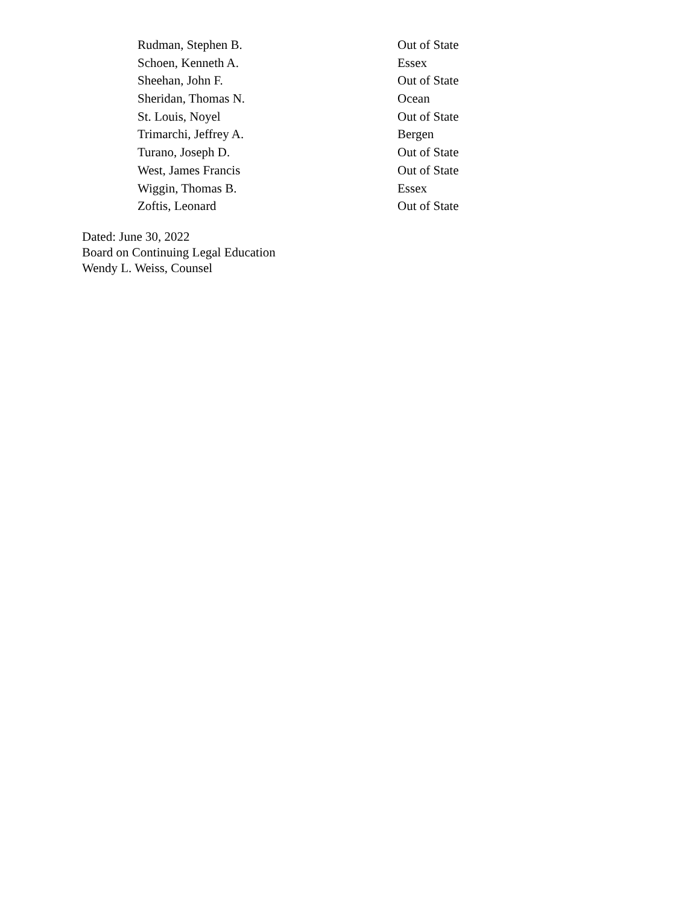| Rudman, Stephen B. | Out of State |
| Schoen, Kenneth A. | Essex |
| Sheehan, John F. | Out of State |
| Sheridan, Thomas N. | Ocean |
| St. Louis, Noyel | Out of State |
| Trimarchi, Jeffrey A. | Bergen |
| Turano, Joseph D. | Out of State |
| West, James Francis | Out of State |
| Wiggin, Thomas B. | Essex |
| Zoftis, Leonard | Out of State |
Dated: June 30, 2022
Board on Continuing Legal Education
Wendy L. Weiss, Counsel